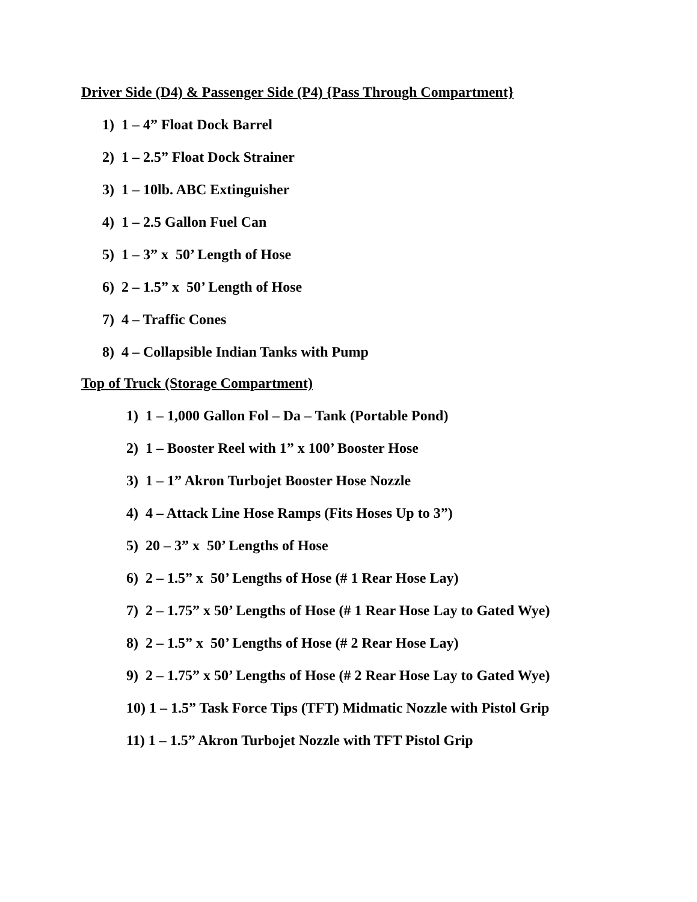Driver Side (D4) & Passenger Side (P4) {Pass Through Compartment}
1) 1 – 4” Float Dock Barrel
2) 1 – 2.5” Float Dock Strainer
3) 1 – 10lb. ABC Extinguisher
4) 1 – 2.5 Gallon Fuel Can
5) 1 – 3” x 50’ Length of Hose
6) 2 – 1.5” x 50’ Length of Hose
7) 4 – Traffic Cones
8) 4 – Collapsible Indian Tanks with Pump
Top of Truck (Storage Compartment)
1) 1 – 1,000 Gallon Fol – Da – Tank (Portable Pond)
2) 1 – Booster Reel with 1” x 100’ Booster Hose
3) 1 – 1” Akron Turbojet Booster Hose Nozzle
4) 4 – Attack Line Hose Ramps (Fits Hoses Up to 3”)
5) 20 – 3” x 50’ Lengths of Hose
6) 2 – 1.5” x 50’ Lengths of Hose (# 1 Rear Hose Lay)
7) 2 – 1.75” x 50’ Lengths of Hose (# 1 Rear Hose Lay to Gated Wye)
8) 2 – 1.5” x 50’ Lengths of Hose (# 2 Rear Hose Lay)
9) 2 – 1.75” x 50’ Lengths of Hose (# 2 Rear Hose Lay to Gated Wye)
10) 1 – 1.5” Task Force Tips (TFT) Midmatic Nozzle with Pistol Grip
11) 1 – 1.5” Akron Turbojet Nozzle with TFT Pistol Grip